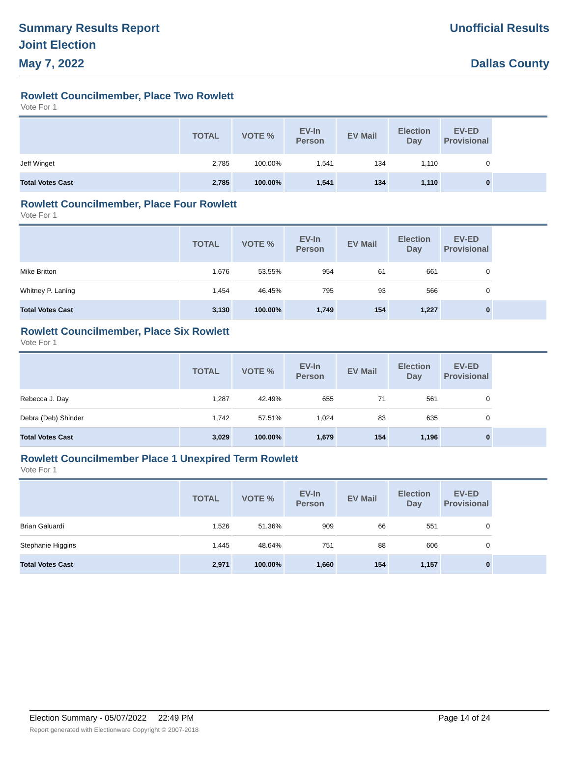Summary Results Report
Joint Election
May 7, 2022
Unofficial Results
Dallas County
Rowlett Councilmember, Place Two Rowlett
Vote For 1
| | TOTAL | VOTE % | EV-In Person | EV Mail | Election Day | EV-ED Provisional | |
| --- | --- | --- | --- | --- | --- | --- | --- |
| Jeff Winget | 2,785 | 100.00% | 1,541 | 134 | 1,110 | 0 | |
| Total Votes Cast | 2,785 | 100.00% | 1,541 | 134 | 1,110 | 0 | |
Rowlett Councilmember, Place Four Rowlett
Vote For 1
| | TOTAL | VOTE % | EV-In Person | EV Mail | Election Day | EV-ED Provisional | |
| --- | --- | --- | --- | --- | --- | --- | --- |
| Mike Britton | 1,676 | 53.55% | 954 | 61 | 661 | 0 | |
| Whitney P. Laning | 1,454 | 46.45% | 795 | 93 | 566 | 0 | |
| Total Votes Cast | 3,130 | 100.00% | 1,749 | 154 | 1,227 | 0 | |
Rowlett Councilmember, Place Six Rowlett
Vote For 1
| | TOTAL | VOTE % | EV-In Person | EV Mail | Election Day | EV-ED Provisional | |
| --- | --- | --- | --- | --- | --- | --- | --- |
| Rebecca J. Day | 1,287 | 42.49% | 655 | 71 | 561 | 0 | |
| Debra (Deb) Shinder | 1,742 | 57.51% | 1,024 | 83 | 635 | 0 | |
| Total Votes Cast | 3,029 | 100.00% | 1,679 | 154 | 1,196 | 0 | |
Rowlett Councilmember Place 1 Unexpired Term Rowlett
Vote For 1
| | TOTAL | VOTE % | EV-In Person | EV Mail | Election Day | EV-ED Provisional | |
| --- | --- | --- | --- | --- | --- | --- | --- |
| Brian Galuardi | 1,526 | 51.36% | 909 | 66 | 551 | 0 | |
| Stephanie Higgins | 1,445 | 48.64% | 751 | 88 | 606 | 0 | |
| Total Votes Cast | 2,971 | 100.00% | 1,660 | 154 | 1,157 | 0 | |
Election Summary - 05/07/2022 22:49 PM Page 14 of 24
Report generated with Electionware Copyright © 2007-2018